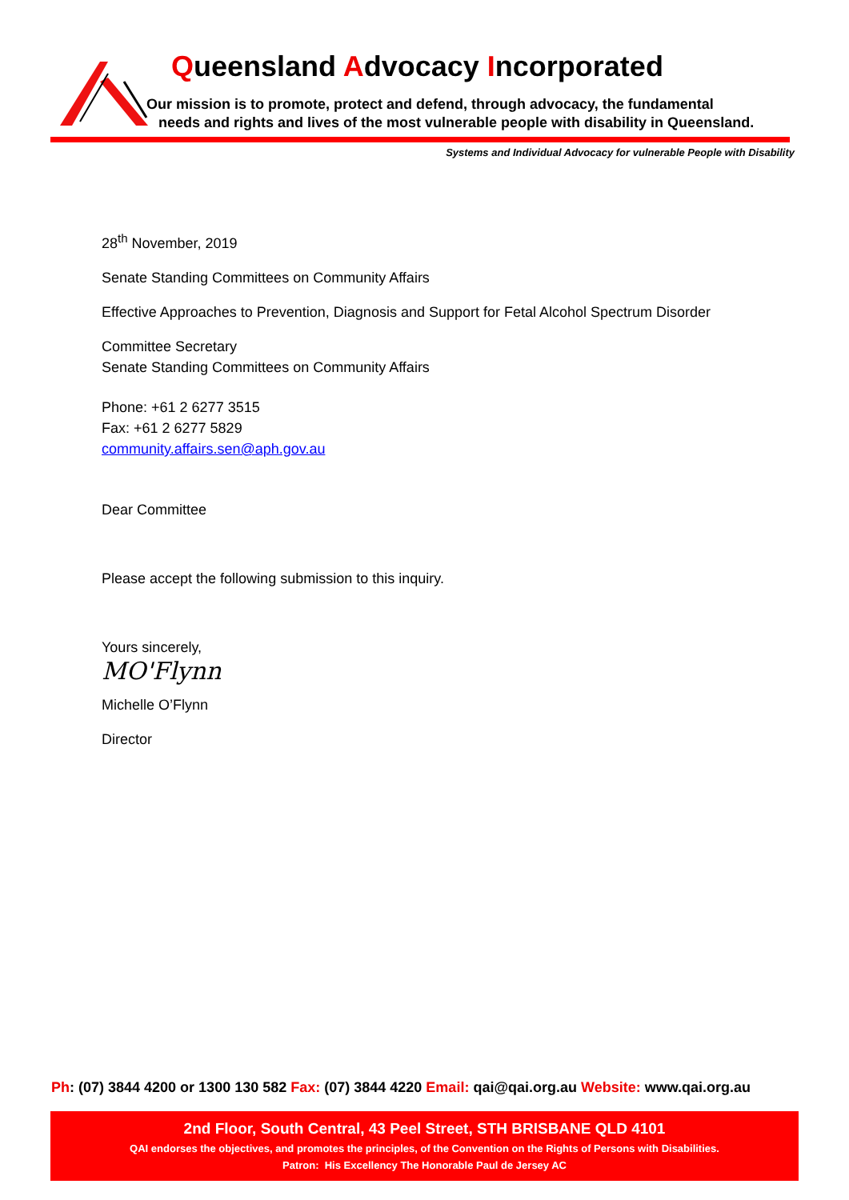Queensland Advocacy Incorporated
Our mission is to promote, protect and defend, through advocacy, the fundamental
needs and rights and lives of the most vulnerable people with disability in Queensland.
Systems and Individual Advocacy for vulnerable People with Disability
28<sup>th</sup> November, 2019
Senate Standing Committees on Community Affairs
Effective Approaches to Prevention, Diagnosis and Support for Fetal Alcohol Spectrum Disorder
Committee Secretary
Senate Standing Committees on Community Affairs
Phone: +61 2 6277 3515
Fax: +61 2 6277 5829
community.affairs.sen@aph.gov.au
Dear Committee
Please accept the following submission to this inquiry.
Yours sincerely,
MO'Flynn
Michelle O’Flynn
Director
Ph: (07) 3844 4200 or 1300 130 582 Fax: (07) 3844 4220 Email: qai@qai.org.au Website: www.qai.org.au
2nd Floor, South Central, 43 Peel Street, STH BRISBANE QLD 4101
QAI endorses the objectives, and promotes the principles, of the Convention on the Rights of Persons with Disabilities.
Patron: His Excellency The Honorable Paul de Jersey AC